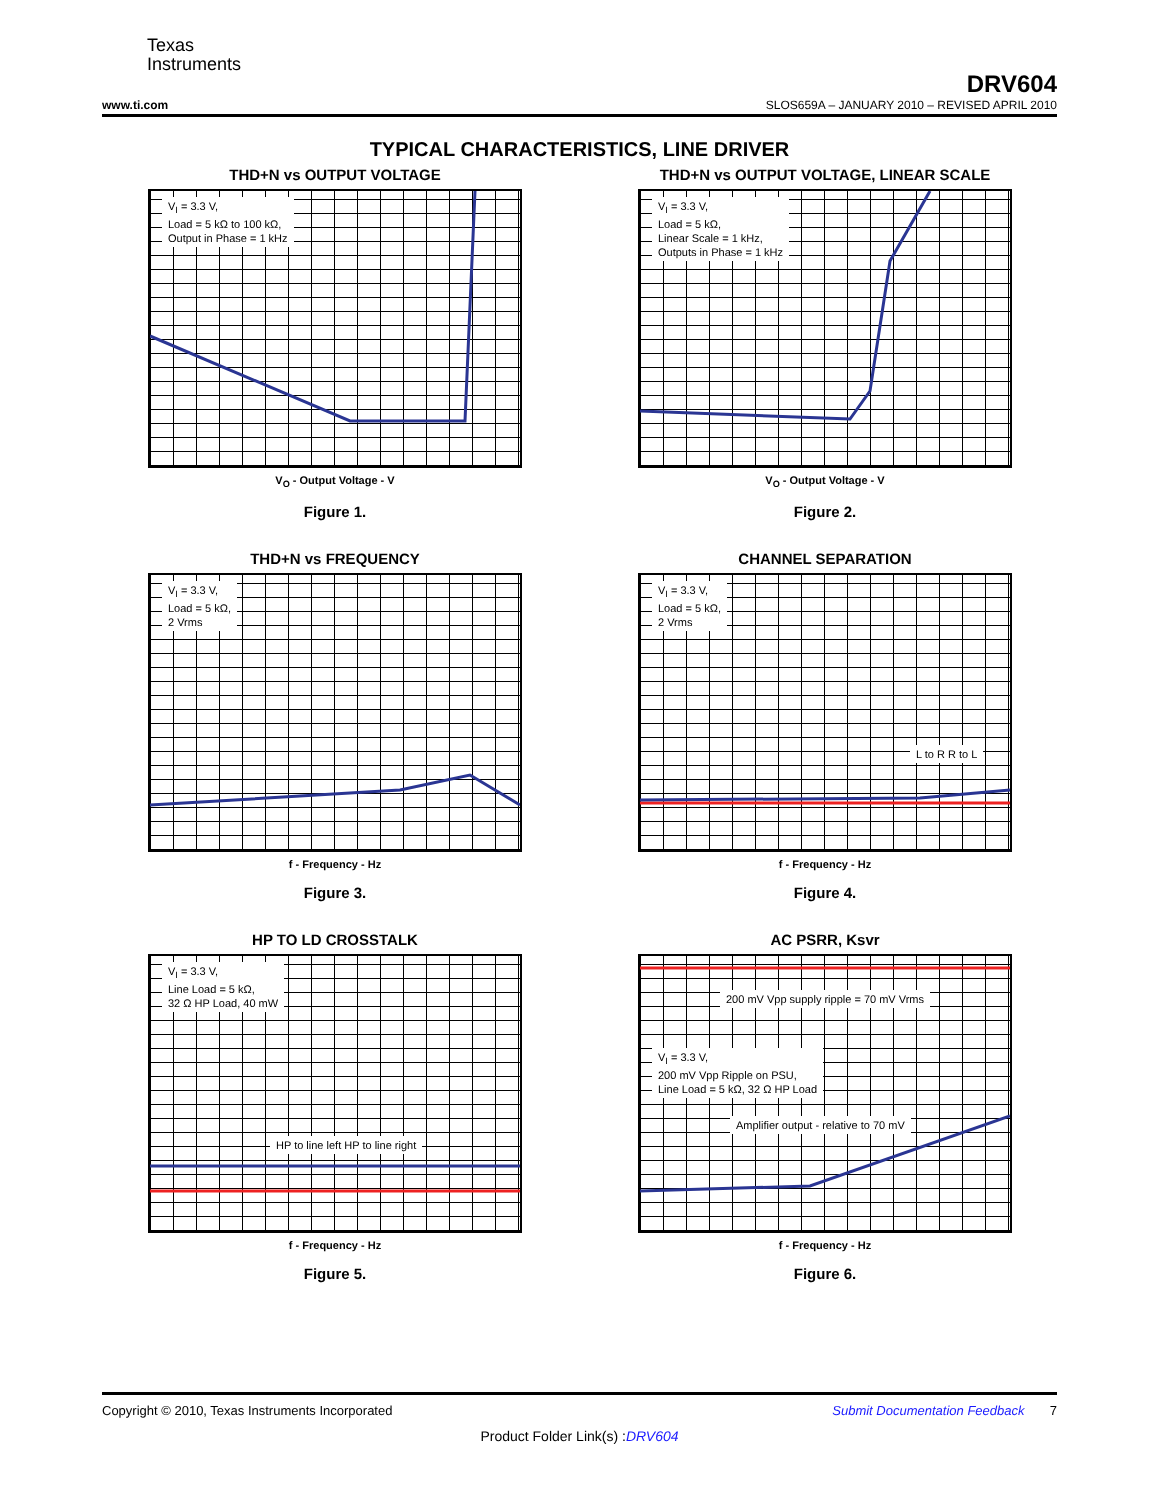Texas
Instruments
DRV604
www.ti.com SLOS659A – JANUARY 2010 – REVISED APRIL 2010
TYPICAL CHARACTERISTICS, LINE DRIVER
THD+N vs OUTPUT VOLTAGE
V<sub>I</sub> = 3.3 V,
Load = 5 kΩ to 100 kΩ,
Output in Phase = 1 kHz
V<sub>O</sub> - Output Voltage - V
Figure 1.
THD+N vs OUTPUT VOLTAGE, LINEAR SCALE
V<sub>I</sub> = 3.3 V,
Load = 5 kΩ,
Linear Scale = 1 kHz,
Outputs in Phase = 1 kHz
V<sub>O</sub> - Output Voltage - V
Figure 2.
THD+N vs FREQUENCY
V<sub>I</sub> = 3.3 V,
Load = 5 kΩ,
2 Vrms
f - Frequency - Hz
Figure 3.
CHANNEL SEPARATION
V<sub>I</sub> = 3.3 V,
Load = 5 kΩ,
2 Vrms
L to R R to L
f - Frequency - Hz
Figure 4.
HP TO LD CROSSTALK
V<sub>I</sub> = 3.3 V,
Line Load = 5 kΩ,
32 Ω HP Load, 40 mW
HP to line left HP to line right
f - Frequency - Hz
Figure 5.
AC PSRR, Ksvr
200 mV Vpp supply ripple = 70 mV Vrms
V<sub>I</sub> = 3.3 V,
200 mV Vpp Ripple on PSU,
Line Load = 5 kΩ, 32 Ω HP Load
Amplifier output - relative to 70 mV
f - Frequency - Hz
Figure 6.
Copyright © 2010, Texas Instruments Incorporated Submit Documentation Feedback 7
Product Folder Link(s) :DRV604